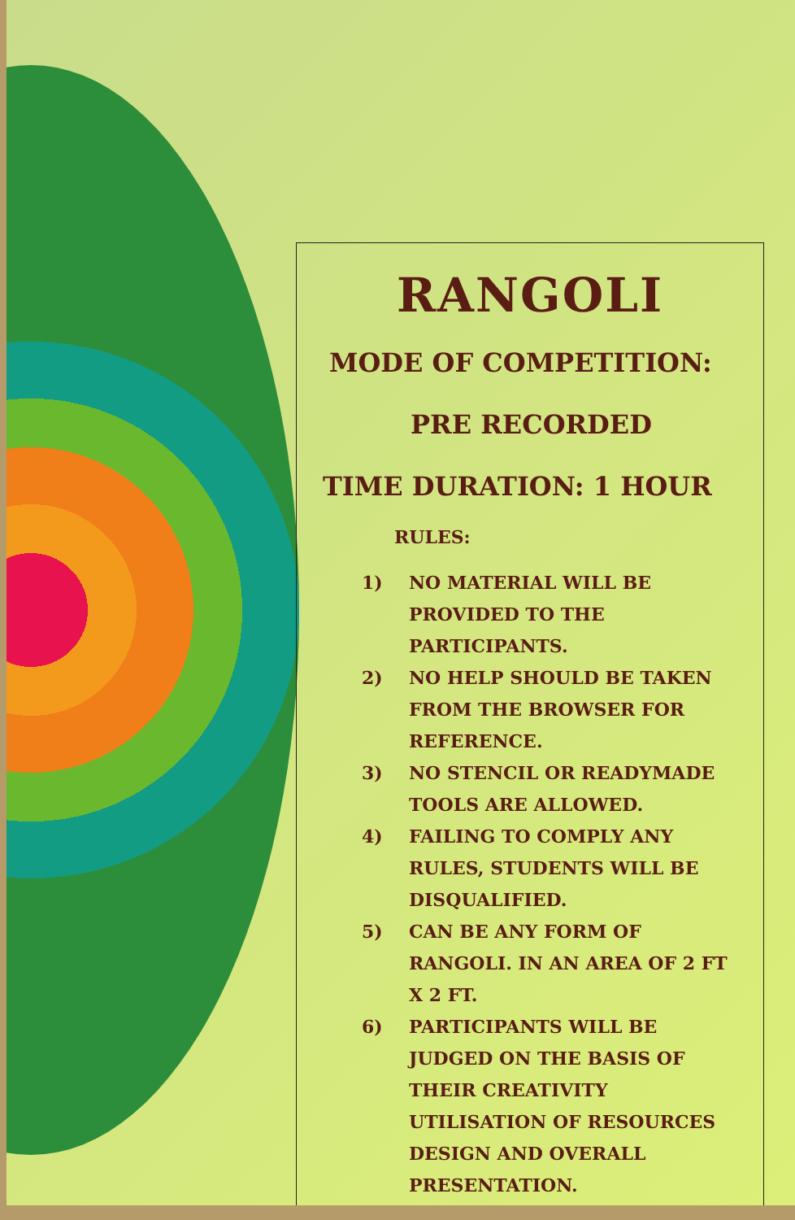RANGOLI
MODE OF COMPETITION:
PRE RECORDED
TIME DURATION: 1 HOUR
RULES:
1) NO MATERIAL WILL BE PROVIDED TO THE PARTICIPANTS.
2) NO HELP SHOULD BE TAKEN FROM THE BROWSER FOR REFERENCE.
3) NO STENCIL OR READYMADE TOOLS ARE ALLOWED.
4) FAILING TO COMPLY ANY RULES, STUDENTS WILL BE DISQUALIFIED.
5) CAN BE ANY FORM OF RANGOLI. IN AN AREA OF 2 FT X 2 FT.
6) PARTICIPANTS WILL BE JUDGED ON THE BASIS OF THEIR CREATIVITY UTILISATION OF RESOURCES DESIGN AND OVERALL PRESENTATION.